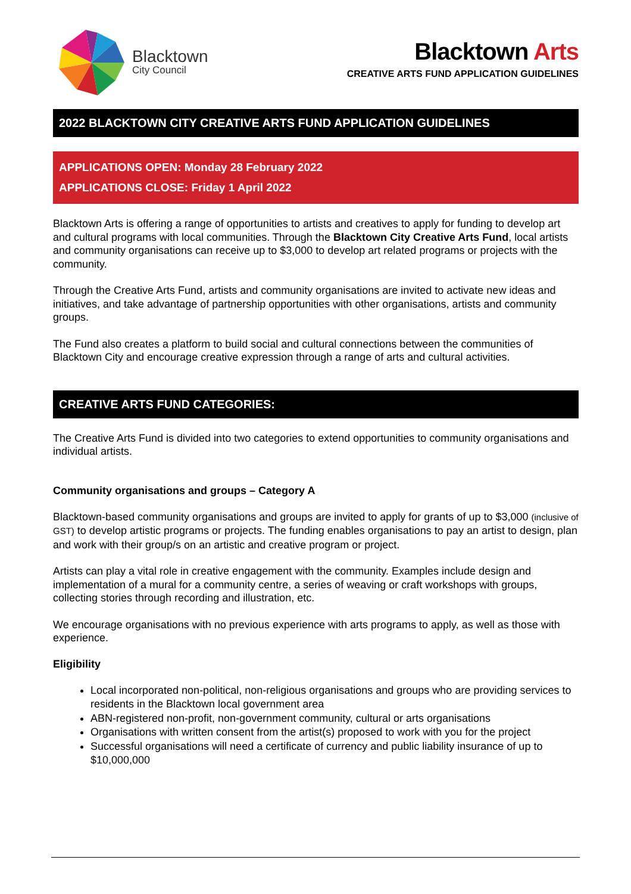Blacktown
City Council
Blacktown Arts
CREATIVE ARTS FUND APPLICATION GUIDELINES
2022 BLACKTOWN CITY CREATIVE ARTS FUND APPLICATION GUIDELINES
APPLICATIONS OPEN: Monday 28 February 2022
APPLICATIONS CLOSE: Friday 1 April 2022
Blacktown Arts is offering a range of opportunities to artists and creatives to apply for funding to develop art and cultural programs with local communities. Through the Blacktown City Creative Arts Fund, local artists and community organisations can receive up to $3,000 to develop art related programs or projects with the community.
Through the Creative Arts Fund, artists and community organisations are invited to activate new ideas and initiatives, and take advantage of partnership opportunities with other organisations, artists and community groups.
The Fund also creates a platform to build social and cultural connections between the communities of Blacktown City and encourage creative expression through a range of arts and cultural activities.
CREATIVE ARTS FUND CATEGORIES:
The Creative Arts Fund is divided into two categories to extend opportunities to community organisations and individual artists.
Community organisations and groups – Category A
Blacktown-based community organisations and groups are invited to apply for grants of up to $3,000 (inclusive of GST) to develop artistic programs or projects. The funding enables organisations to pay an artist to design, plan and work with their group/s on an artistic and creative program or project.
Artists can play a vital role in creative engagement with the community. Examples include design and implementation of a mural for a community centre, a series of weaving or craft workshops with groups, collecting stories through recording and illustration, etc.
We encourage organisations with no previous experience with arts programs to apply, as well as those with experience.
Eligibility
Local incorporated non-political, non-religious organisations and groups who are providing services to residents in the Blacktown local government area
ABN-registered non-profit, non-government community, cultural or arts organisations
Organisations with written consent from the artist(s) proposed to work with you for the project
Successful organisations will need a certificate of currency and public liability insurance of up to $10,000,000